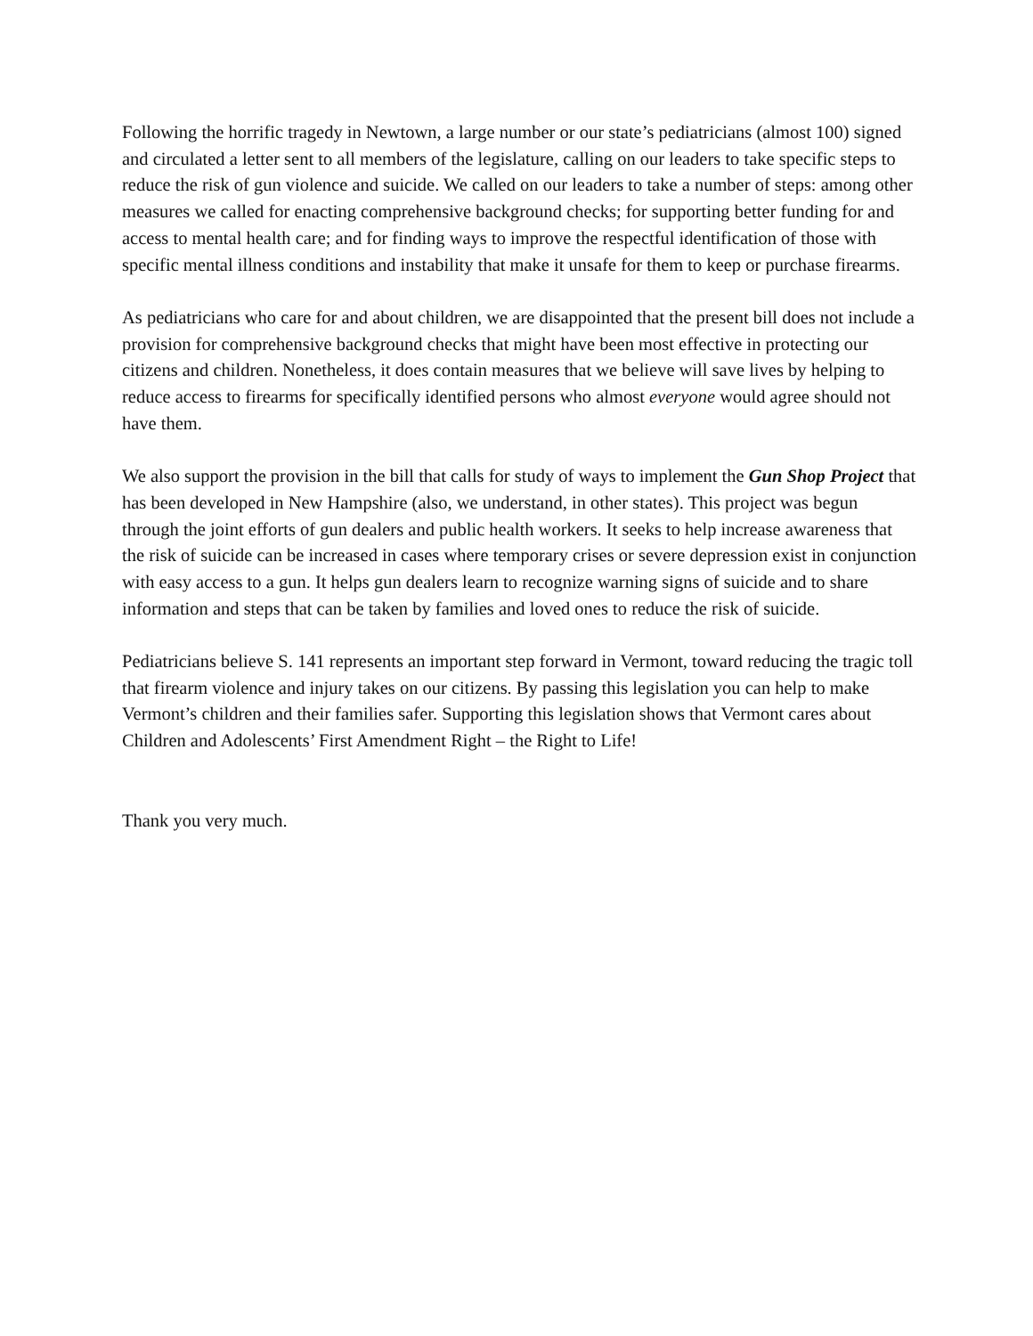Following the horrific tragedy in Newtown, a large number or our state’s pediatricians (almost 100) signed and circulated a letter sent to all members of the legislature, calling on our leaders to take specific steps to reduce the risk of gun violence and suicide. We called on our leaders to take a number of steps: among other measures we called for enacting comprehensive background checks; for supporting better funding for and access to mental health care; and for finding ways to improve the respectful identification of those with specific mental illness conditions and instability that make it unsafe for them to keep or purchase firearms.
As pediatricians who care for and about children, we are disappointed that the present bill does not include a provision for comprehensive background checks that might have been most effective in protecting our citizens and children. Nonetheless, it does contain measures that we believe will save lives by helping to reduce access to firearms for specifically identified persons who almost everyone would agree should not have them.
We also support the provision in the bill that calls for study of ways to implement the Gun Shop Project that has been developed in New Hampshire (also, we understand, in other states). This project was begun through the joint efforts of gun dealers and public health workers. It seeks to help increase awareness that the risk of suicide can be increased in cases where temporary crises or severe depression exist in conjunction with easy access to a gun. It helps gun dealers learn to recognize warning signs of suicide and to share information and steps that can be taken by families and loved ones to reduce the risk of suicide.
Pediatricians believe S. 141 represents an important step forward in Vermont, toward reducing the tragic toll that firearm violence and injury takes on our citizens. By passing this legislation you can help to make Vermont’s children and their families safer. Supporting this legislation shows that Vermont cares about Children and Adolescents’ First Amendment Right – the Right to Life!
Thank you very much.